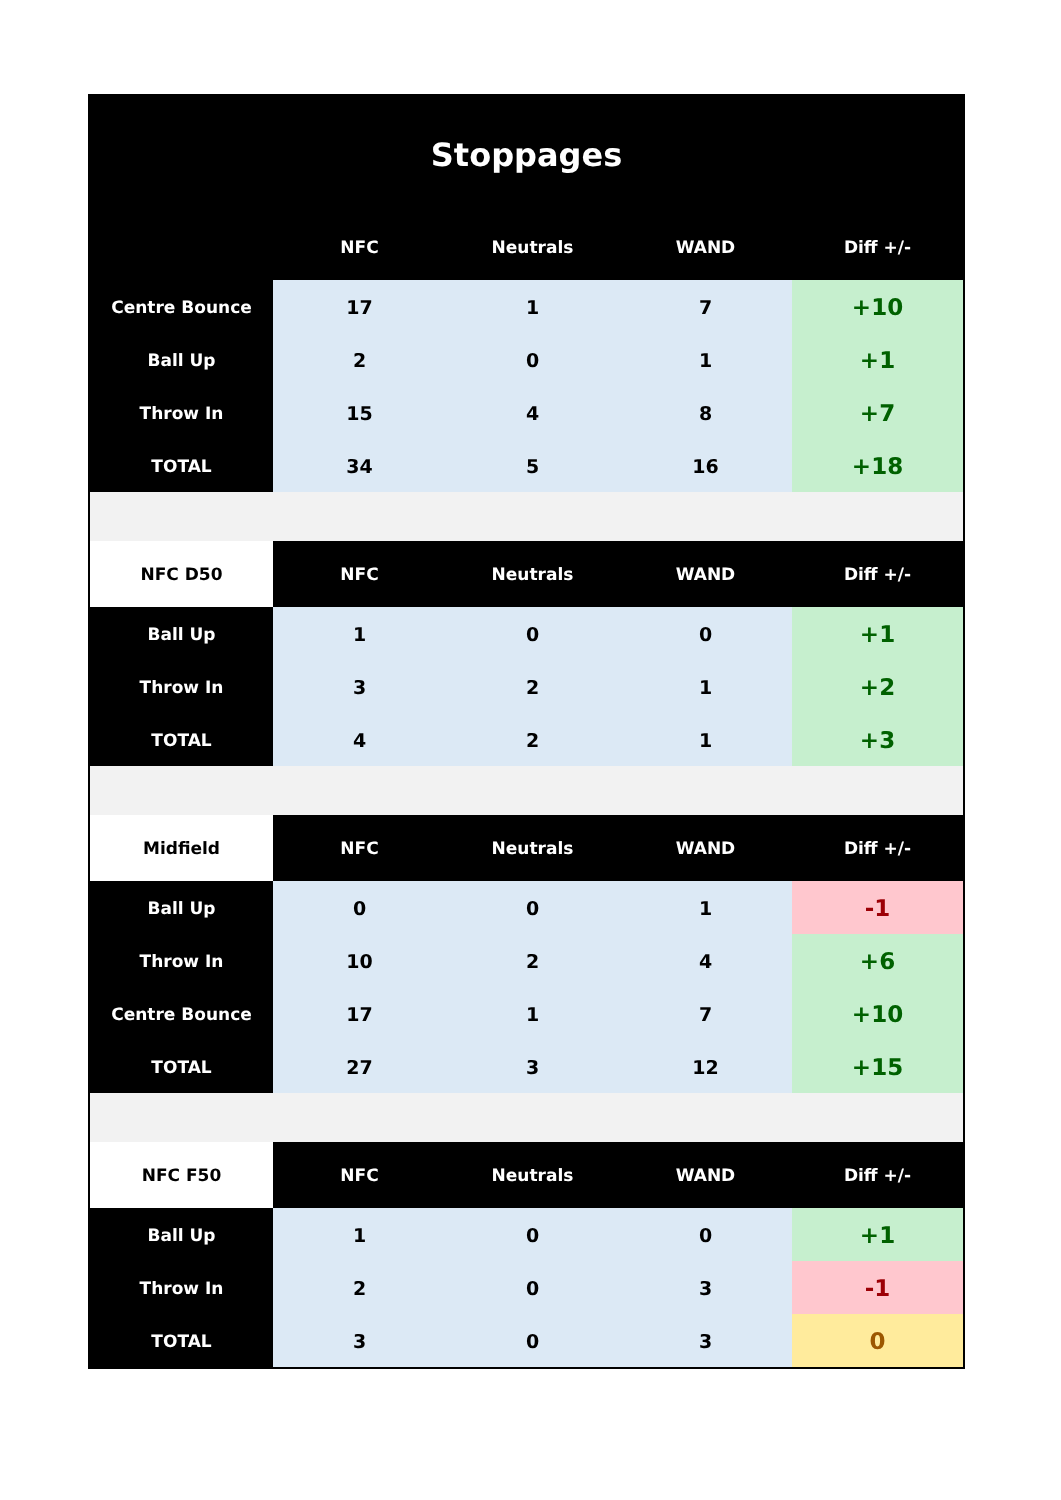Stoppages
| | NFC | Neutrals | WAND | Diff +/- |
| --- | --- | --- | --- | --- |
| Centre Bounce | 17 | 1 | 7 | +10 |
| Ball Up | 2 | 0 | 1 | +1 |
| Throw In | 15 | 4 | 8 | +7 |
| TOTAL | 34 | 5 | 16 | +18 |
| NFC D50 | NFC | Neutrals | WAND | Diff +/- |
| Ball Up | 1 | 0 | 0 | +1 |
| Throw In | 3 | 2 | 1 | +2 |
| TOTAL | 4 | 2 | 1 | +3 |
| Midfield | NFC | Neutrals | WAND | Diff +/- |
| Ball Up | 0 | 0 | 1 | -1 |
| Throw In | 10 | 2 | 4 | +6 |
| Centre Bounce | 17 | 1 | 7 | +10 |
| TOTAL | 27 | 3 | 12 | +15 |
| NFC F50 | NFC | Neutrals | WAND | Diff +/- |
| Ball Up | 1 | 0 | 0 | +1 |
| Throw In | 2 | 0 | 3 | -1 |
| TOTAL | 3 | 0 | 3 | 0 |